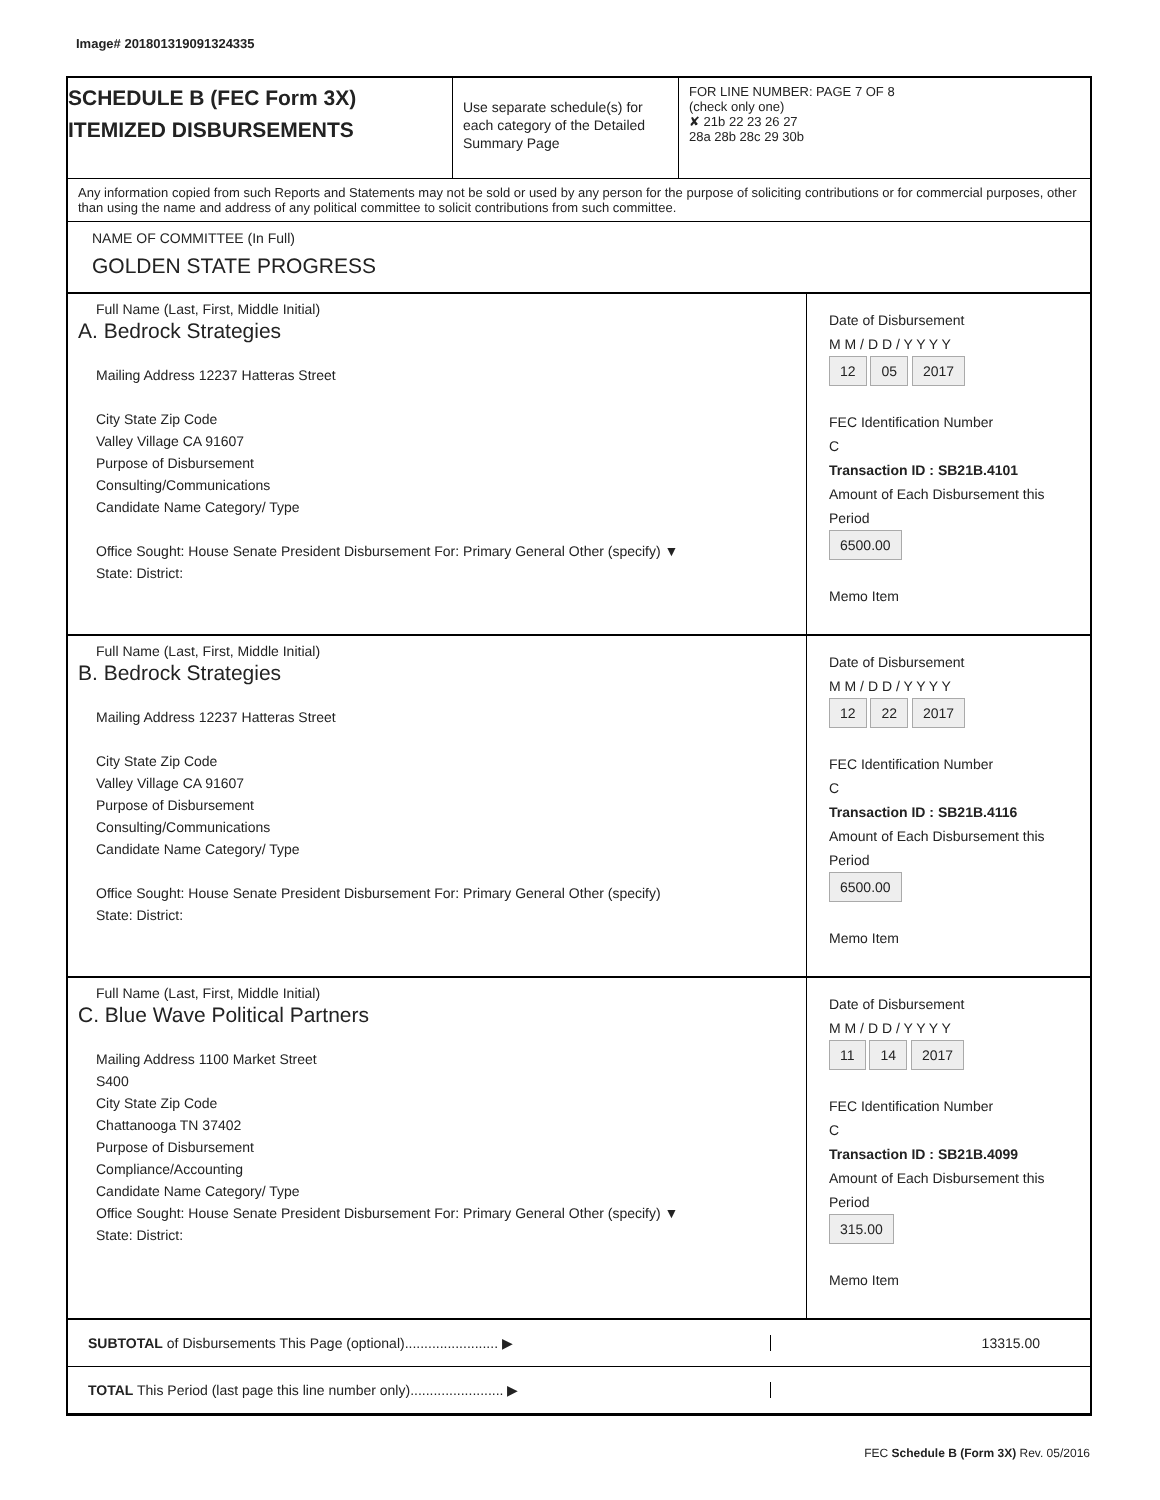Image# 201801319091324335
SCHEDULE B (FEC Form 3X)
ITEMIZED DISBURSEMENTS
Use separate schedule(s) for each category of the Detailed Summary Page
FOR LINE NUMBER: PAGE 7 OF 8
(check only one)
✘ 21b 22 23 26 27
28a 28b 28c 29 30b
Any information copied from such Reports and Statements may not be sold or used by any person for the purpose of soliciting contributions or for commercial purposes, other than using the name and address of any political committee to solicit contributions from such committee.
NAME OF COMMITTEE (In Full)
GOLDEN STATE PROGRESS
Full Name (Last, First, Middle Initial)
A. Bedrock Strategies
Mailing Address 12237 Hatteras Street
City State Zip Code
Valley Village CA 91607
Purpose of Disbursement
Consulting/Communications
Candidate Name Category/ Type
Office Sought: House Senate President Disbursement For: Primary General Other (specify) ▼
State: District:
Date of Disbursement
M M / D D / Y Y Y Y
12 05 2017
FEC Identification Number
C
Transaction ID : SB21B.4101
Amount of Each Disbursement this Period
6500.00
Memo Item
Full Name (Last, First, Middle Initial)
B. Bedrock Strategies
Mailing Address 12237 Hatteras Street
City State Zip Code
Valley Village CA 91607
Purpose of Disbursement
Consulting/Communications
Candidate Name Category/ Type
Office Sought: House Senate President Disbursement For: Primary General Other (specify)
State: District:
Date of Disbursement
M M / D D / Y Y Y Y
12 22 2017
FEC Identification Number
C
Transaction ID : SB21B.4116
Amount of Each Disbursement this Period
6500.00
Memo Item
Full Name (Last, First, Middle Initial)
C. Blue Wave Political Partners
Mailing Address 1100 Market Street
S400
City State Zip Code
Chattanooga TN 37402
Purpose of Disbursement
Compliance/Accounting
Candidate Name Category/ Type
Office Sought: House Senate President Disbursement For: Primary General Other (specify) ▼
State: District:
Date of Disbursement
M M / D D / Y Y Y Y
11 14 2017
FEC Identification Number
C
Transaction ID : SB21B.4099
Amount of Each Disbursement this Period
315.00
Memo Item
SUBTOTAL of Disbursements This Page (optional)........................ ▶ 13315.00
TOTAL This Period (last page this line number only)........................ ▶
FEC Schedule B (Form 3X) Rev. 05/2016